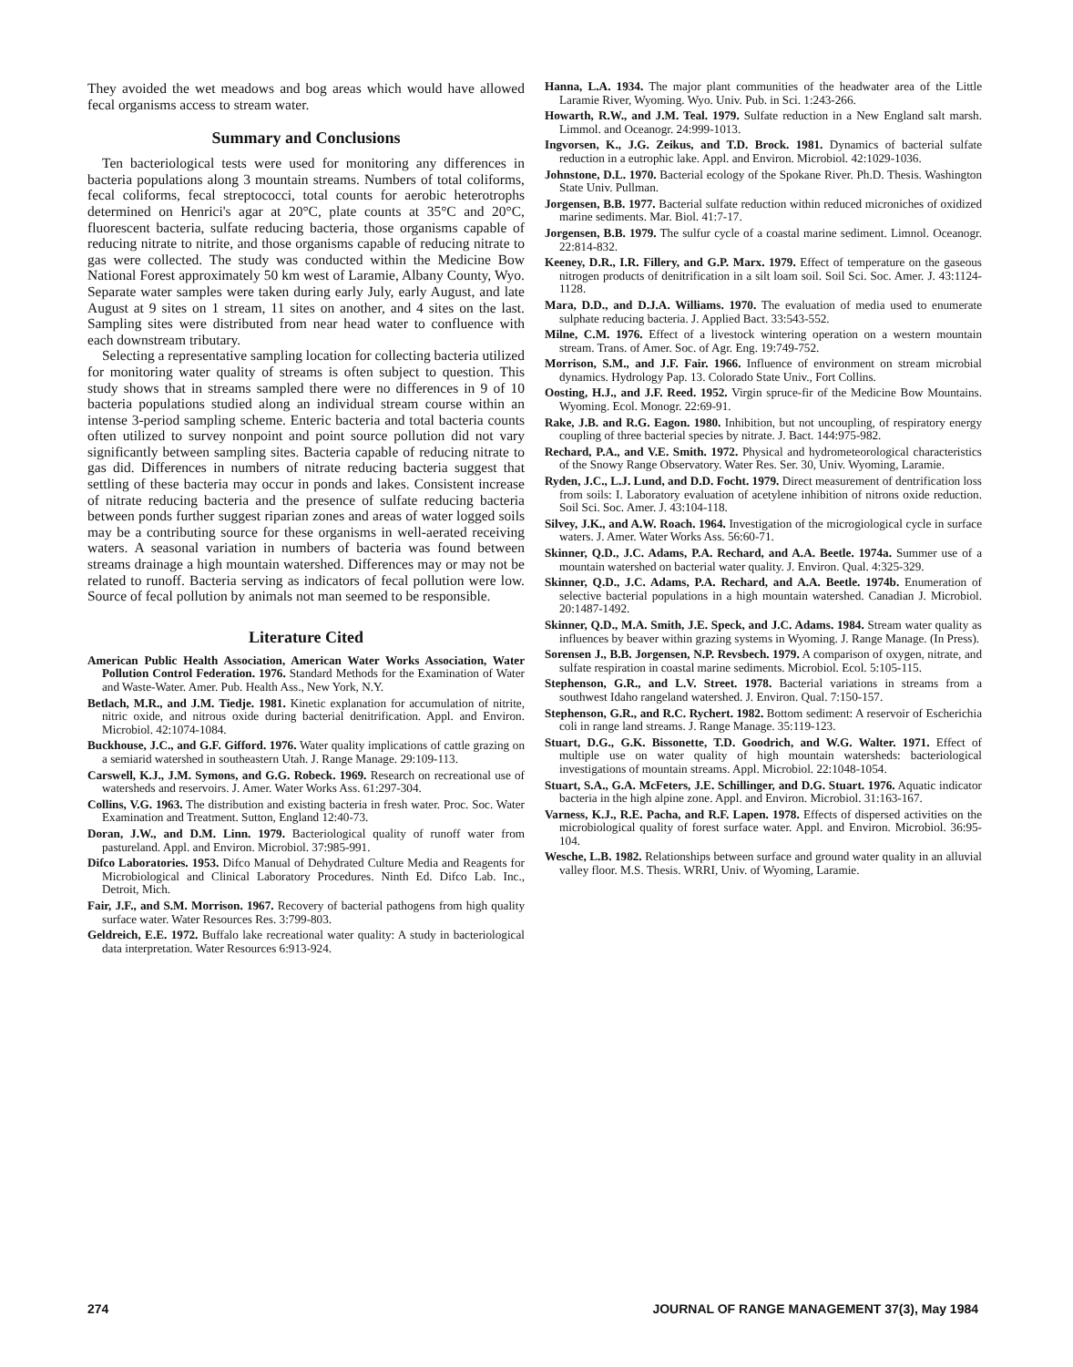They avoided the wet meadows and bog areas which would have allowed fecal organisms access to stream water.
Summary and Conclusions
Ten bacteriological tests were used for monitoring any differences in bacteria populations along 3 mountain streams. Numbers of total coliforms, fecal coliforms, fecal streptococci, total counts for aerobic heterotrophs determined on Henrici's agar at 20°C, plate counts at 35°C and 20°C, fluorescent bacteria, sulfate reducing bacteria, those organisms capable of reducing nitrate to nitrite, and those organisms capable of reducing nitrate to gas were collected. The study was conducted within the Medicine Bow National Forest approximately 50 km west of Laramie, Albany County, Wyo. Separate water samples were taken during early July, early August, and late August at 9 sites on 1 stream, 11 sites on another, and 4 sites on the last. Sampling sites were distributed from near head water to confluence with each downstream tributary.
Selecting a representative sampling location for collecting bacteria utilized for monitoring water quality of streams is often subject to question. This study shows that in streams sampled there were no differences in 9 of 10 bacteria populations studied along an individual stream course within an intense 3-period sampling scheme. Enteric bacteria and total bacteria counts often utilized to survey nonpoint and point source pollution did not vary significantly between sampling sites. Bacteria capable of reducing nitrate to gas did. Differences in numbers of nitrate reducing bacteria suggest that settling of these bacteria may occur in ponds and lakes. Consistent increase of nitrate reducing bacteria and the presence of sulfate reducing bacteria between ponds further suggest riparian zones and areas of water logged soils may be a contributing source for these organisms in well-aerated receiving waters. A seasonal variation in numbers of bacteria was found between streams drainage a high mountain watershed. Differences may or may not be related to runoff. Bacteria serving as indicators of fecal pollution were low. Source of fecal pollution by animals not man seemed to be responsible.
Literature Cited
American Public Health Association, American Water Works Association, Water Pollution Control Federation. 1976. Standard Methods for the Examination of Water and Waste-Water. Amer. Pub. Health Ass., New York, N.Y.
Betlach, M.R., and J.M. Tiedje. 1981. Kinetic explanation for accumulation of nitrite, nitric oxide, and nitrous oxide during bacterial denitrification. Appl. and Environ. Microbiol. 42:1074-1084.
Buckhouse, J.C., and G.F. Gifford. 1976. Water quality implications of cattle grazing on a semiarid watershed in southeastern Utah. J. Range Manage. 29:109-113.
Carswell, K.J., J.M. Symons, and G.G. Robeck. 1969. Research on recreational use of watersheds and reservoirs. J. Amer. Water Works Ass. 61:297-304.
Collins, V.G. 1963. The distribution and existing bacteria in fresh water. Proc. Soc. Water Examination and Treatment. Sutton, England 12:40-73.
Doran, J.W., and D.M. Linn. 1979. Bacteriological quality of runoff water from pastureland. Appl. and Environ. Microbiol. 37:985-991.
Difco Laboratories. 1953. Difco Manual of Dehydrated Culture Media and Reagents for Microbiological and Clinical Laboratory Procedures. Ninth Ed. Difco Lab. Inc., Detroit, Mich.
Fair, J.F., and S.M. Morrison. 1967. Recovery of bacterial pathogens from high quality surface water. Water Resources Res. 3:799-803.
Geldreich, E.E. 1972. Buffalo lake recreational water quality: A study in bacteriological data interpretation. Water Resources 6:913-924.
Hanna, L.A. 1934. The major plant communities of the headwater area of the Little Laramie River, Wyoming. Wyo. Univ. Pub. in Sci. 1:243-266.
Howarth, R.W., and J.M. Teal. 1979. Sulfate reduction in a New England salt marsh. Limmol. and Oceanogr. 24:999-1013.
Ingvorsen, K., J.G. Zeikus, and T.D. Brock. 1981. Dynamics of bacterial sulfate reduction in a eutrophic lake. Appl. and Environ. Microbiol. 42:1029-1036.
Johnstone, D.L. 1970. Bacterial ecology of the Spokane River. Ph.D. Thesis. Washington State Univ. Pullman.
Jorgensen, B.B. 1977. Bacterial sulfate reduction within reduced microniches of oxidized marine sediments. Mar. Biol. 41:7-17.
Jorgensen, B.B. 1979. The sulfur cycle of a coastal marine sediment. Limnol. Oceanogr. 22:814-832.
Keeney, D.R., I.R. Fillery, and G.P. Marx. 1979. Effect of temperature on the gaseous nitrogen products of denitrification in a silt loam soil. Soil Sci. Soc. Amer. J. 43:1124-1128.
Mara, D.D., and D.J.A. Williams. 1970. The evaluation of media used to enumerate sulphate reducing bacteria. J. Applied Bact. 33:543-552.
Milne, C.M. 1976. Effect of a livestock wintering operation on a western mountain stream. Trans. of Amer. Soc. of Agr. Eng. 19:749-752.
Morrison, S.M., and J.F. Fair. 1966. Influence of environment on stream microbial dynamics. Hydrology Pap. 13. Colorado State Univ., Fort Collins.
Oosting, H.J., and J.F. Reed. 1952. Virgin spruce-fir of the Medicine Bow Mountains. Wyoming. Ecol. Monogr. 22:69-91.
Rake, J.B. and R.G. Eagon. 1980. Inhibition, but not uncoupling, of respiratory energy coupling of three bacterial species by nitrate. J. Bact. 144:975-982.
Rechard, P.A., and V.E. Smith. 1972. Physical and hydrometeorological characteristics of the Snowy Range Observatory. Water Res. Ser. 30, Univ. Wyoming, Laramie.
Ryden, J.C., L.J. Lund, and D.D. Focht. 1979. Direct measurement of dentrification loss from soils: I. Laboratory evaluation of acetylene inhibition of nitrons oxide reduction. Soil Sci. Soc. Amer. J. 43:104-118.
Silvey, J.K., and A.W. Roach. 1964. Investigation of the microgiological cycle in surface waters. J. Amer. Water Works Ass. 56:60-71.
Skinner, Q.D., J.C. Adams, P.A. Rechard, and A.A. Beetle. 1974a. Summer use of a mountain watershed on bacterial water quality. J. Environ. Qual. 4:325-329.
Skinner, Q.D., J.C. Adams, P.A. Rechard, and A.A. Beetle. 1974b. Enumeration of selective bacterial populations in a high mountain watershed. Canadian J. Microbiol. 20:1487-1492.
Skinner, Q.D., M.A. Smith, J.E. Speck, and J.C. Adams. 1984. Stream water quality as influences by beaver within grazing systems in Wyoming. J. Range Manage. (In Press).
Sorensen J., B.B. Jorgensen, N.P. Revsbech. 1979. A comparison of oxygen, nitrate, and sulfate respiration in coastal marine sediments. Microbiol. Ecol. 5:105-115.
Stephenson, G.R., and L.V. Street. 1978. Bacterial variations in streams from a southwest Idaho rangeland watershed. J. Environ. Qual. 7:150-157.
Stephenson, G.R., and R.C. Rychert. 1982. Bottom sediment: A reservoir of Escherichia coli in range land streams. J. Range Manage. 35:119-123.
Stuart, D.G., G.K. Bissonette, T.D. Goodrich, and W.G. Walter. 1971. Effect of multiple use on water quality of high mountain watersheds: bacteriological investigations of mountain streams. Appl. Microbiol. 22:1048-1054.
Stuart, S.A., G.A. McFeters, J.E. Schillinger, and D.G. Stuart. 1976. Aquatic indicator bacteria in the high alpine zone. Appl. and Environ. Microbiol. 31:163-167.
Varness, K.J., R.E. Pacha, and R.F. Lapen. 1978. Effects of dispersed activities on the microbiological quality of forest surface water. Appl. and Environ. Microbiol. 36:95-104.
Wesche, L.B. 1982. Relationships between surface and ground water quality in an alluvial valley floor. M.S. Thesis. WRRI, Univ. of Wyoming, Laramie.
274 JOURNAL OF RANGE MANAGEMENT 37(3), May 1984